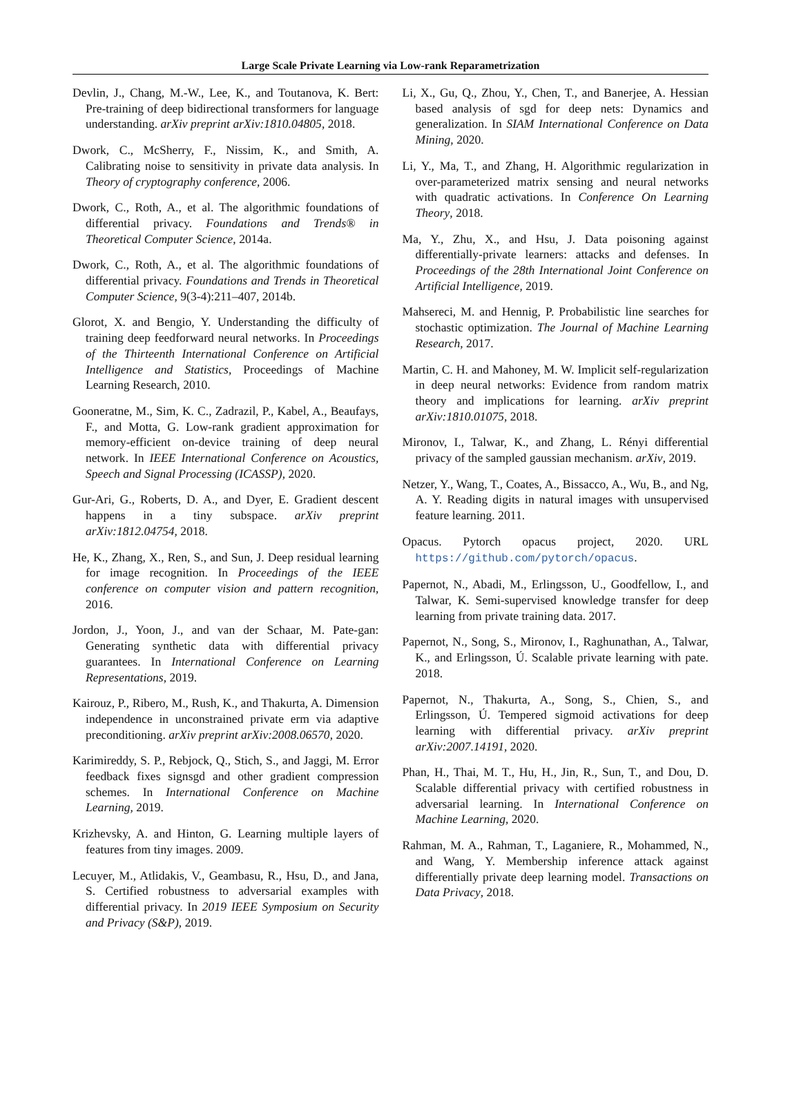Large Scale Private Learning via Low-rank Reparametrization
Devlin, J., Chang, M.-W., Lee, K., and Toutanova, K. Bert: Pre-training of deep bidirectional transformers for language understanding. arXiv preprint arXiv:1810.04805, 2018.
Dwork, C., McSherry, F., Nissim, K., and Smith, A. Calibrating noise to sensitivity in private data analysis. In Theory of cryptography conference, 2006.
Dwork, C., Roth, A., et al. The algorithmic foundations of differential privacy. Foundations and Trends® in Theoretical Computer Science, 2014a.
Dwork, C., Roth, A., et al. The algorithmic foundations of differential privacy. Foundations and Trends in Theoretical Computer Science, 9(3-4):211–407, 2014b.
Glorot, X. and Bengio, Y. Understanding the difficulty of training deep feedforward neural networks. In Proceedings of the Thirteenth International Conference on Artificial Intelligence and Statistics, Proceedings of Machine Learning Research, 2010.
Gooneratne, M., Sim, K. C., Zadrazil, P., Kabel, A., Beaufays, F., and Motta, G. Low-rank gradient approximation for memory-efficient on-device training of deep neural network. In IEEE International Conference on Acoustics, Speech and Signal Processing (ICASSP), 2020.
Gur-Ari, G., Roberts, D. A., and Dyer, E. Gradient descent happens in a tiny subspace. arXiv preprint arXiv:1812.04754, 2018.
He, K., Zhang, X., Ren, S., and Sun, J. Deep residual learning for image recognition. In Proceedings of the IEEE conference on computer vision and pattern recognition, 2016.
Jordon, J., Yoon, J., and van der Schaar, M. Pate-gan: Generating synthetic data with differential privacy guarantees. In International Conference on Learning Representations, 2019.
Kairouz, P., Ribero, M., Rush, K., and Thakurta, A. Dimension independence in unconstrained private erm via adaptive preconditioning. arXiv preprint arXiv:2008.06570, 2020.
Karimireddy, S. P., Rebjock, Q., Stich, S., and Jaggi, M. Error feedback fixes signsgd and other gradient compression schemes. In International Conference on Machine Learning, 2019.
Krizhevsky, A. and Hinton, G. Learning multiple layers of features from tiny images. 2009.
Lecuyer, M., Atlidakis, V., Geambasu, R., Hsu, D., and Jana, S. Certified robustness to adversarial examples with differential privacy. In 2019 IEEE Symposium on Security and Privacy (S&P), 2019.
Li, X., Gu, Q., Zhou, Y., Chen, T., and Banerjee, A. Hessian based analysis of sgd for deep nets: Dynamics and generalization. In SIAM International Conference on Data Mining, 2020.
Li, Y., Ma, T., and Zhang, H. Algorithmic regularization in over-parameterized matrix sensing and neural networks with quadratic activations. In Conference On Learning Theory, 2018.
Ma, Y., Zhu, X., and Hsu, J. Data poisoning against differentially-private learners: attacks and defenses. In Proceedings of the 28th International Joint Conference on Artificial Intelligence, 2019.
Mahsereci, M. and Hennig, P. Probabilistic line searches for stochastic optimization. The Journal of Machine Learning Research, 2017.
Martin, C. H. and Mahoney, M. W. Implicit self-regularization in deep neural networks: Evidence from random matrix theory and implications for learning. arXiv preprint arXiv:1810.01075, 2018.
Mironov, I., Talwar, K., and Zhang, L. Rényi differential privacy of the sampled gaussian mechanism. arXiv, 2019.
Netzer, Y., Wang, T., Coates, A., Bissacco, A., Wu, B., and Ng, A. Y. Reading digits in natural images with unsupervised feature learning. 2011.
Opacus. Pytorch opacus project, 2020. URL https://github.com/pytorch/opacus.
Papernot, N., Abadi, M., Erlingsson, U., Goodfellow, I., and Talwar, K. Semi-supervised knowledge transfer for deep learning from private training data. 2017.
Papernot, N., Song, S., Mironov, I., Raghunathan, A., Talwar, K., and Erlingsson, Ú. Scalable private learning with pate. 2018.
Papernot, N., Thakurta, A., Song, S., Chien, S., and Erlingsson, Ú. Tempered sigmoid activations for deep learning with differential privacy. arXiv preprint arXiv:2007.14191, 2020.
Phan, H., Thai, M. T., Hu, H., Jin, R., Sun, T., and Dou, D. Scalable differential privacy with certified robustness in adversarial learning. In International Conference on Machine Learning, 2020.
Rahman, M. A., Rahman, T., Laganiere, R., Mohammed, N., and Wang, Y. Membership inference attack against differentially private deep learning model. Transactions on Data Privacy, 2018.